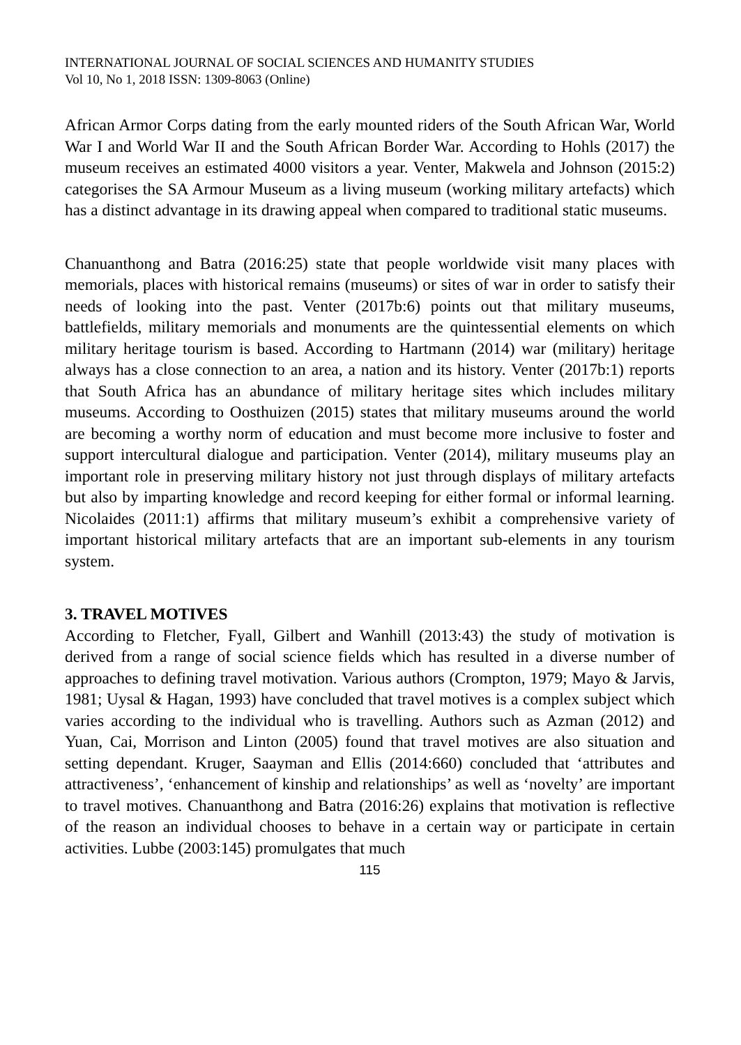INTERNATIONAL JOURNAL OF SOCIAL SCIENCES AND HUMANITY STUDIES
Vol 10, No 1, 2018 ISSN: 1309-8063 (Online)
African Armor Corps dating from the early mounted riders of the South African War, World War I and World War II and the South African Border War. According to Hohls (2017) the museum receives an estimated 4000 visitors a year. Venter, Makwela and Johnson (2015:2) categorises the SA Armour Museum as a living museum (working military artefacts) which has a distinct advantage in its drawing appeal when compared to traditional static museums.
Chanuanthong and Batra (2016:25) state that people worldwide visit many places with memorials, places with historical remains (museums) or sites of war in order to satisfy their needs of looking into the past. Venter (2017b:6) points out that military museums, battlefields, military memorials and monuments are the quintessential elements on which military heritage tourism is based. According to Hartmann (2014) war (military) heritage always has a close connection to an area, a nation and its history. Venter (2017b:1) reports that South Africa has an abundance of military heritage sites which includes military museums. According to Oosthuizen (2015) states that military museums around the world are becoming a worthy norm of education and must become more inclusive to foster and support intercultural dialogue and participation. Venter (2014), military museums play an important role in preserving military history not just through displays of military artefacts but also by imparting knowledge and record keeping for either formal or informal learning. Nicolaides (2011:1) affirms that military museum’s exhibit a comprehensive variety of important historical military artefacts that are an important sub-elements in any tourism system.
3. TRAVEL MOTIVES
According to Fletcher, Fyall, Gilbert and Wanhill (2013:43) the study of motivation is derived from a range of social science fields which has resulted in a diverse number of approaches to defining travel motivation. Various authors (Crompton, 1979; Mayo & Jarvis, 1981; Uysal & Hagan, 1993) have concluded that travel motives is a complex subject which varies according to the individual who is travelling. Authors such as Azman (2012) and Yuan, Cai, Morrison and Linton (2005) found that travel motives are also situation and setting dependant. Kruger, Saayman and Ellis (2014:660) concluded that ‘attributes and attractiveness’, ‘enhancement of kinship and relationships’ as well as ‘novelty’ are important to travel motives. Chanuanthong and Batra (2016:26) explains that motivation is reflective of the reason an individual chooses to behave in a certain way or participate in certain activities. Lubbe (2003:145) promulgates that much
115